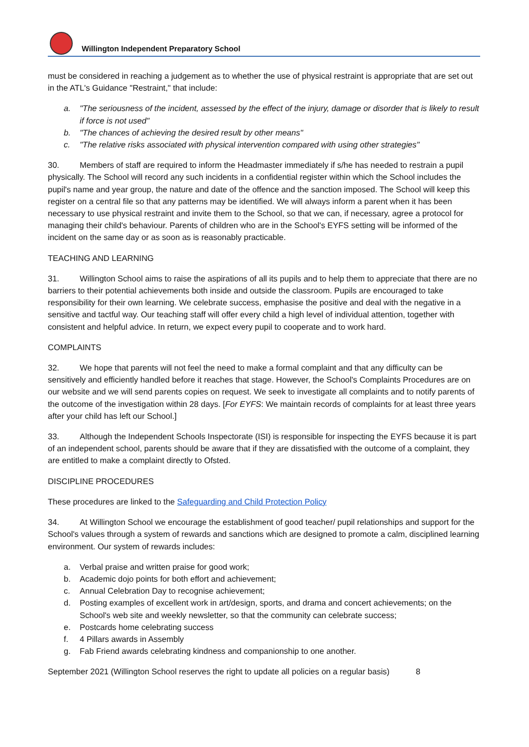Willington Independent Preparatory School
must be considered in reaching a judgement as to whether the use of physical restraint is appropriate that are set out in the ATL's Guidance "Restraint," that include:
a. "The seriousness of the incident, assessed by the effect of the injury, damage or disorder that is likely to result if force is not used"
b. "The chances of achieving the desired result by other means"
c. "The relative risks associated with physical intervention compared with using other strategies"
30. Members of staff are required to inform the Headmaster immediately if s/he has needed to restrain a pupil physically. The School will record any such incidents in a confidential register within which the School includes the pupil's name and year group, the nature and date of the offence and the sanction imposed. The School will keep this register on a central file so that any patterns may be identified. We will always inform a parent when it has been necessary to use physical restraint and invite them to the School, so that we can, if necessary, agree a protocol for managing their child's behaviour. Parents of children who are in the School's EYFS setting will be informed of the incident on the same day or as soon as is reasonably practicable.
TEACHING AND LEARNING
31. Willington School aims to raise the aspirations of all its pupils and to help them to appreciate that there are no barriers to their potential achievements both inside and outside the classroom. Pupils are encouraged to take responsibility for their own learning. We celebrate success, emphasise the positive and deal with the negative in a sensitive and tactful way. Our teaching staff will offer every child a high level of individual attention, together with consistent and helpful advice. In return, we expect every pupil to cooperate and to work hard.
COMPLAINTS
32. We hope that parents will not feel the need to make a formal complaint and that any difficulty can be sensitively and efficiently handled before it reaches that stage. However, the School's Complaints Procedures are on our website and we will send parents copies on request. We seek to investigate all complaints and to notify parents of the outcome of the investigation within 28 days. [For EYFS: We maintain records of complaints for at least three years after your child has left our School.]
33. Although the Independent Schools Inspectorate (ISI) is responsible for inspecting the EYFS because it is part of an independent school, parents should be aware that if they are dissatisfied with the outcome of a complaint, they are entitled to make a complaint directly to Ofsted.
DISCIPLINE PROCEDURES
These procedures are linked to the Safeguarding and Child Protection Policy
34. At Willington School we encourage the establishment of good teacher/ pupil relationships and support for the School's values through a system of rewards and sanctions which are designed to promote a calm, disciplined learning environment. Our system of rewards includes:
a. Verbal praise and written praise for good work;
b. Academic dojo points for both effort and achievement;
c. Annual Celebration Day to recognise achievement;
d. Posting examples of excellent work in art/design, sports, and drama and concert achievements; on the School's web site and weekly newsletter, so that the community can celebrate success;
e. Postcards home celebrating success
f. 4 Pillars awards in Assembly
g. Fab Friend awards celebrating kindness and companionship to one another.
September 2021 (Willington School reserves the right to update all policies on a regular basis) 8